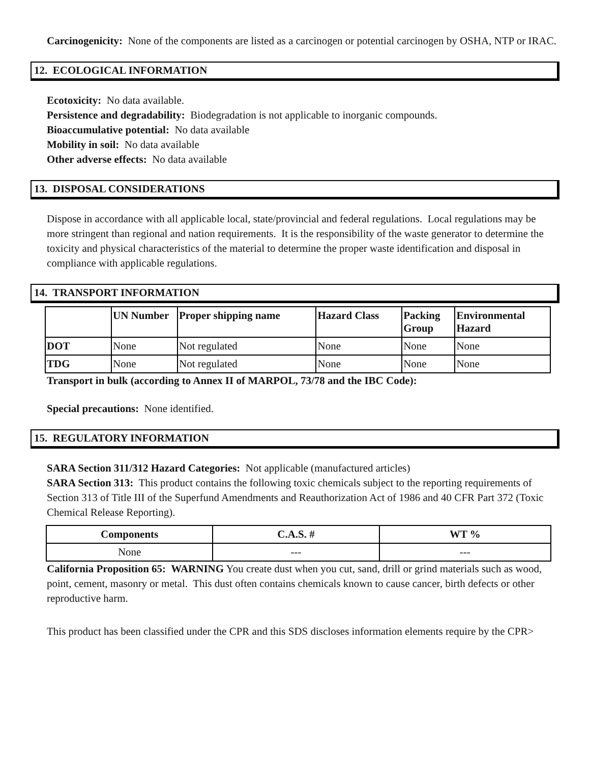Carcinogenicity: None of the components are listed as a carcinogen or potential carcinogen by OSHA, NTP or IRAC.
12. ECOLOGICAL INFORMATION
Ecotoxicity: No data available.
Persistence and degradability: Biodegradation is not applicable to inorganic compounds.
Bioaccumulative potential: No data available
Mobility in soil: No data available
Other adverse effects: No data available
13. DISPOSAL CONSIDERATIONS
Dispose in accordance with all applicable local, state/provincial and federal regulations. Local regulations may be more stringent than regional and nation requirements. It is the responsibility of the waste generator to determine the toxicity and physical characteristics of the material to determine the proper waste identification and disposal in compliance with applicable regulations.
14. TRANSPORT INFORMATION
| | UN Number | Proper shipping name | Hazard Class | Packing Group | Environmental Hazard |
| --- | --- | --- | --- | --- | --- |
| DOT | None | Not regulated | None | None | None |
| TDG | None | Not regulated | None | None | None |
Transport in bulk (according to Annex II of MARPOL, 73/78 and the IBC Code):
Special precautions: None identified.
15. REGULATORY INFORMATION
SARA Section 311/312 Hazard Categories: Not applicable (manufactured articles)
SARA Section 313: This product contains the following toxic chemicals subject to the reporting requirements of Section 313 of Title III of the Superfund Amendments and Reauthorization Act of 1986 and 40 CFR Part 372 (Toxic Chemical Release Reporting).
| Components | C.A.S. # | WT % |
| --- | --- | --- |
| None | --- | --- |
California Proposition 65: WARNING You create dust when you cut, sand, drill or grind materials such as wood, point, cement, masonry or metal. This dust often contains chemicals known to cause cancer, birth defects or other reproductive harm.
This product has been classified under the CPR and this SDS discloses information elements require by the CPR>